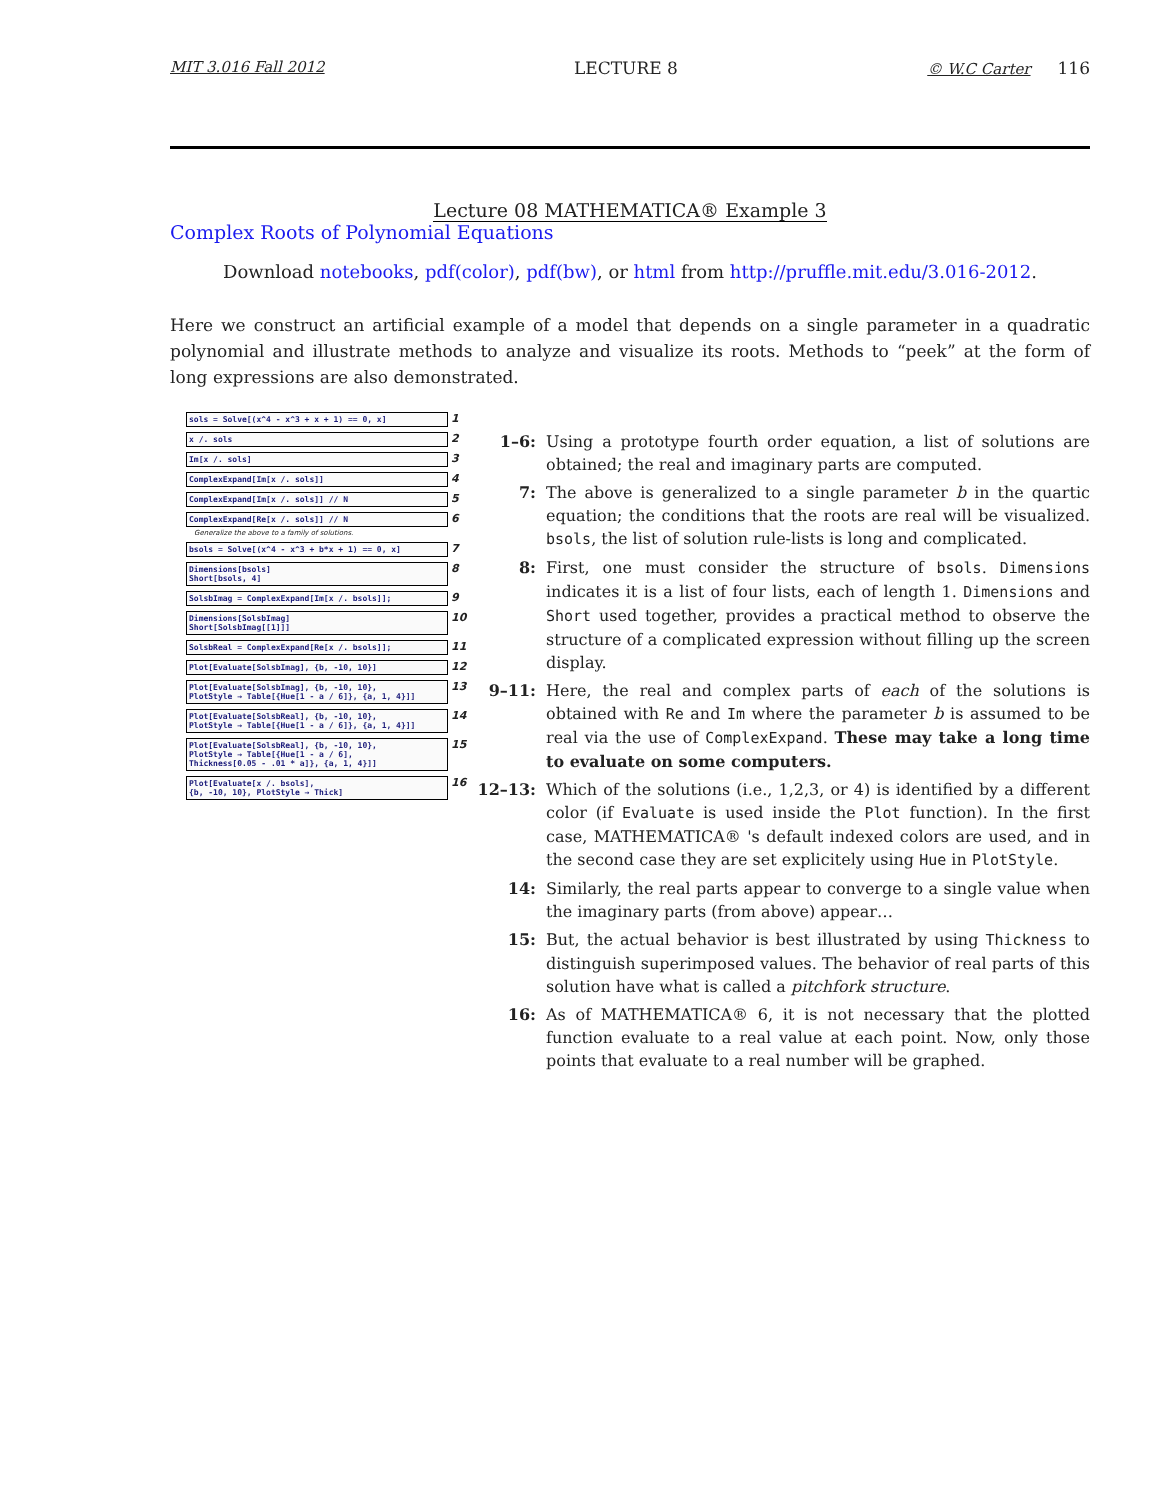MIT 3.016 Fall 2012 LECTURE 8 © W.C Carter 116
Lecture 08 MATHEMATICA® Example 3
Complex Roots of Polynomial Equations
Download notebooks, pdf(color), pdf(bw), or html from http://pruffle.mit.edu/3.016-2012.
Here we construct an artificial example of a model that depends on a single parameter in a quadratic polynomial and illustrate methods to analyze and visualize its roots. Methods to “peek” at the form of long expressions are also demonstrated.
sols = Solve[(x^4 - x^3 + x + 1) == 0, x]
1
x /. sols
2
Im[x /. sols]
3
ComplexExpand[Im[x /. sols]]
4
ComplexExpand[Im[x /. sols]] // N
5
ComplexExpand[Re[x /. sols]] // N
6
Generalize the above to a family of solutions.
bsols = Solve[(x^4 - x^3 + b*x + 1) == 0, x]
7
Dimensions[bsols]
Short[bsols, 4]
8
SolsbImag = ComplexExpand[Im[x /. bsols]];
9
Dimensions[SolsbImag]
Short[SolsbImag[[1]]]
10
SolsbReal = ComplexExpand[Re[x /. bsols]];
11
Plot[Evaluate[SolsbImag], {b, -10, 10}]
12
Plot[Evaluate[SolsbImag], {b, -10, 10},
PlotStyle → Table[{Hue[1 - a / 6]}, {a, 1, 4}]]
13
Plot[Evaluate[SolsbReal], {b, -10, 10},
PlotStyle → Table[{Hue[1 - a / 6]}, {a, 1, 4}]]
14
Plot[Evaluate[SolsbReal], {b, -10, 10},
PlotStyle → Table[{Hue[1 - a / 6],
Thickness[0.05 - .01 * a]}, {a, 1, 4}]]
15
Plot[Evaluate[x /. bsols],
{b, -10, 10}, PlotStyle → Thick]
16
1–6: Using a prototype fourth order equation, a list of solutions are obtained; the real and imaginary parts are computed.
7: The above is generalized to a single parameter b in the quartic equation; the conditions that the roots are real will be visualized. bsols, the list of solution rule-lists is long and complicated.
8: First, one must consider the structure of bsols. Dimensions indicates it is a list of four lists, each of length 1. Dimensions and Short used together, provides a practical method to observe the structure of a complicated expression without filling up the screen display.
9–11: Here, the real and complex parts of each of the solutions is obtained with Re and Im where the parameter b is assumed to be real via the use of ComplexExpand. These may take a long time to evaluate on some computers.
12–13: Which of the solutions (i.e., 1,2,3, or 4) is identified by a different color (if Evaluate is used inside the Plot function). In the first case, MATHEMATICA® 's default indexed colors are used, and in the second case they are set explicitely using Hue in PlotStyle.
14: Similarly, the real parts appear to converge to a single value when the imaginary parts (from above) appear…
15: But, the actual behavior is best illustrated by using Thickness to distinguish superimposed values. The behavior of real parts of this solution have what is called a pitchfork structure.
16: As of MATHEMATICA® 6, it is not necessary that the plotted function evaluate to a real value at each point. Now, only those points that evaluate to a real number will be graphed.